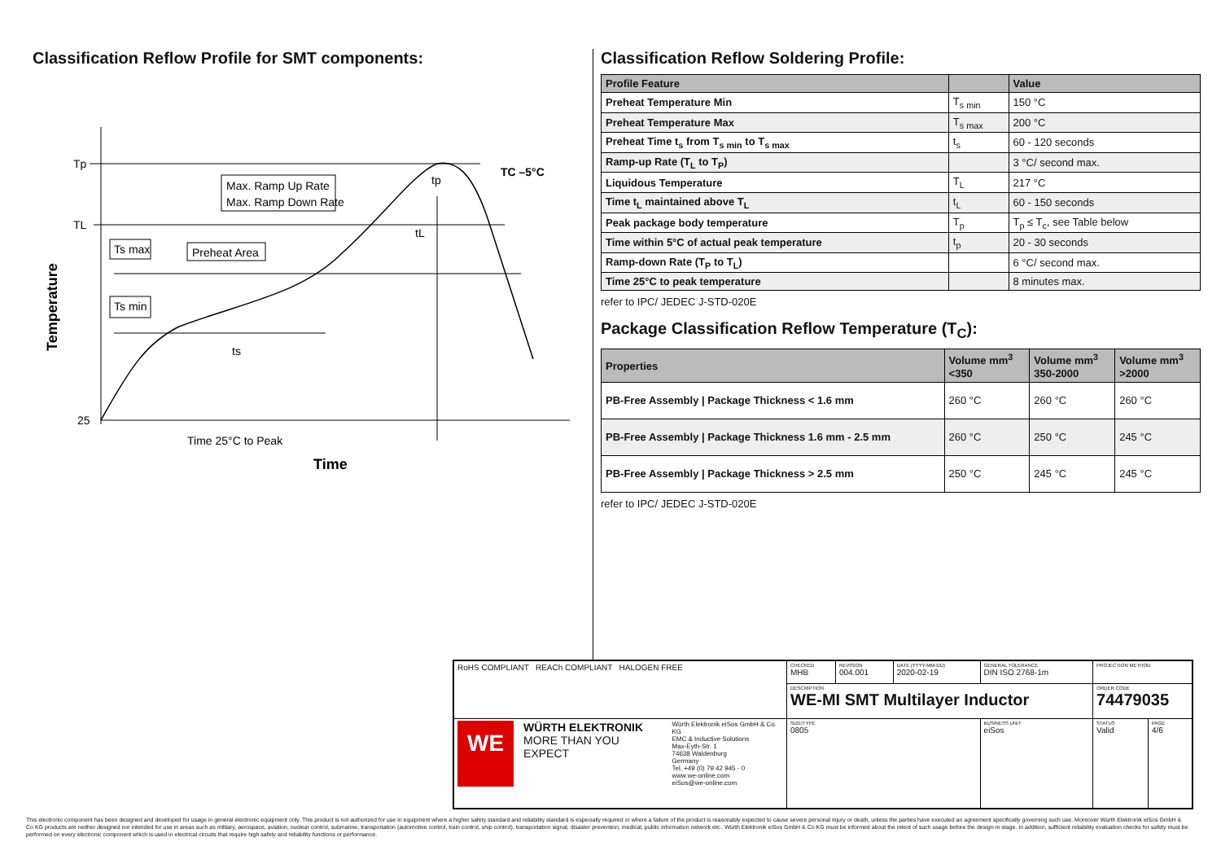Classification Reflow Profile for SMT components:
Tp
TL
25
Max. Ramp Up Rate
Max. Ramp Down Rate
Ts max
Ts min
Preheat Area
ts
tL
tp
TC –5°C
Time 25°C to Peak
Time
Temperature
Classification Reflow Soldering Profile:
| Profile Feature | | Value |
| --- | --- | --- |
| Preheat Temperature Min | T<sub>s min</sub> | 150 °C |
| Preheat Temperature Max | T<sub>s max</sub> | 200 °C |
| Preheat Time t<sub>s</sub> from T<sub>s min</sub> to T<sub>s max</sub> | t<sub>s</sub> | 60 - 120 seconds |
| Ramp-up Rate (T<sub>L</sub> to T<sub>P</sub>) | | 3 °C/ second max. |
| Liquidous Temperature | T<sub>L</sub> | 217 °C |
| Time t<sub>L</sub> maintained above T<sub>L</sub> | t<sub>L</sub> | 60 - 150 seconds |
| Peak package body temperature | T<sub>p</sub> | T<sub>p</sub> ≤ T<sub>c</sub>, see Table below |
| Time within 5°C of actual peak temperature | t<sub>p</sub> | 20 - 30 seconds |
| Ramp-down Rate (T<sub>P</sub> to T<sub>L</sub>) | | 6 °C/ second max. |
| Time 25°C to peak temperature | | 8 minutes max. |
refer to IPC/ JEDEC J-STD-020E
Package Classification Reflow Temperature (T<sub>C</sub>):
| Properties | Volume mm<sup>3</sup> <350 | Volume mm<sup>3</sup> 350-2000 | Volume mm<sup>3</sup> >2000 |
| --- | --- | --- | --- |
| PB-Free Assembly / Package Thickness < 1.6 mm | 260 °C | 260 °C | 260 °C |
| PB-Free Assembly / Package Thickness 1.6 mm - 2.5 mm | 260 °C | 250 °C | 245 °C |
| PB-Free Assembly / Package Thickness > 2.5 mm | 250 °C | 245 °C | 245 °C |
refer to IPC/ JEDEC J-STD-020E
| RoHS COMPLIANT REACh COMPLIANT HALOGEN FREE | CHECKED MHB | REVISION 004.001 | DATE (YYYY-MM-DD) 2020-02-19 | GENERAL TOLERANCE DIN ISO 2768-1m | PROJECTION METHOD | |
| | DESCRIPTION WE-MI SMT Multilayer Inductor | | | | ORDER CODE 74479035 | |
| WE WÜRTH ELEKTRONIK MORE THAN YOU EXPECT Würth Elektronik eiSos GmbH & Co. KG EMC & Inductive Solutions Max-Eyth-Str. 1 74638 Waldenburg Germany Tel. +49 (0) 79 42 945 - 0 www.we-online.com eiSos@we-online.com | SIZE/TYPE 0805 | | | BUSINESS UNIT eiSos | STATUS Valid | PAGE 4/6 |
This electronic component has been designed and developed for usage in general electronic equipment only. This product is not authorized for use in equipment where a higher safety standard and reliability standard is especially required or where a failure of the product is reasonably expected to cause severe personal injury or death, unless the parties have executed an agreement specifically governing such use. Moreover Würth Elektronik eiSos GmbH & Co KG products are neither designed nor intended for use in areas such as military, aerospace, aviation, nuclear control, submarine, transportation (automotive control, train control, ship control), transportation signal, disaster prevention, medical, public information network etc.. Würth Elektronik eiSos GmbH & Co KG must be informed about the intent of such usage before the design-in stage. In addition, sufficient reliability evaluation checks for safety must be performed on every electronic component which is used in electrical circuits that require high safety and reliability functions or performance.